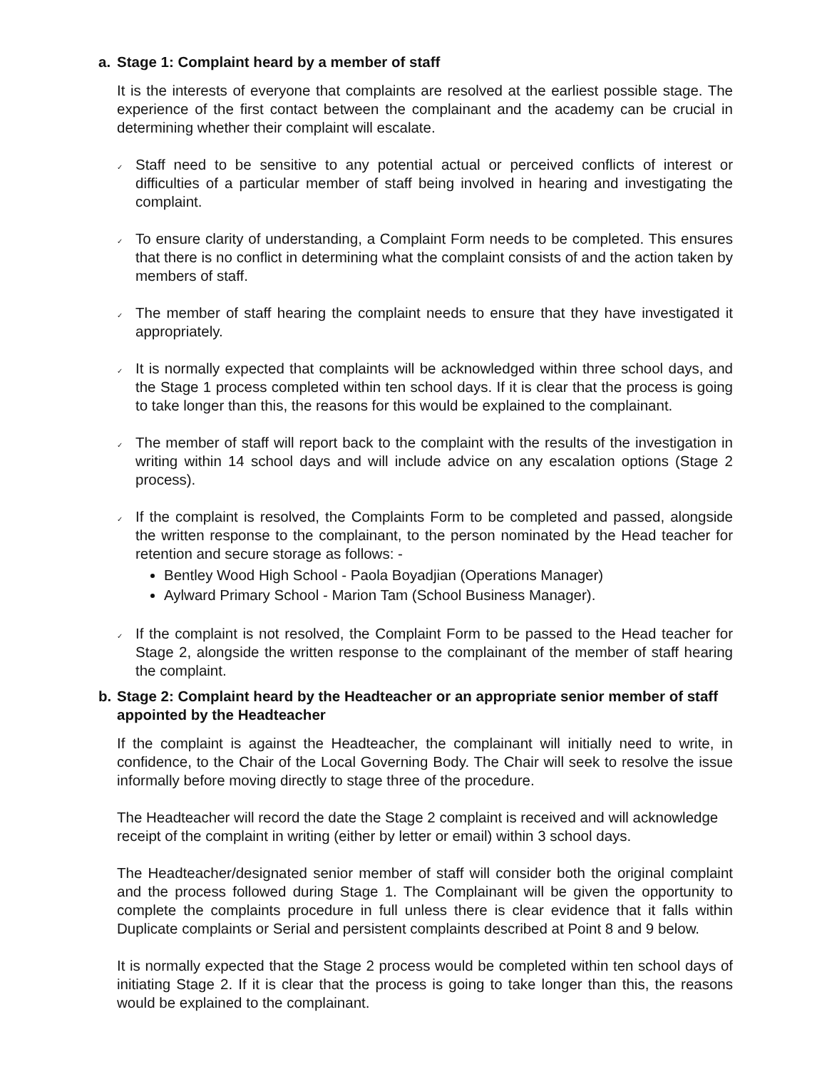a. Stage 1: Complaint heard by a member of staff
It is the interests of everyone that complaints are resolved at the earliest possible stage. The experience of the first contact between the complainant and the academy can be crucial in determining whether their complaint will escalate.
✓
Staff need to be sensitive to any potential actual or perceived conflicts of interest or difficulties of a particular member of staff being involved in hearing and investigating the complaint.
✓
To ensure clarity of understanding, a Complaint Form needs to be completed. This ensures that there is no conflict in determining what the complaint consists of and the action taken by members of staff.
✓
The member of staff hearing the complaint needs to ensure that they have investigated it appropriately.
✓
It is normally expected that complaints will be acknowledged within three school days, and the Stage 1 process completed within ten school days. If it is clear that the process is going to take longer than this, the reasons for this would be explained to the complainant.
✓
The member of staff will report back to the complaint with the results of the investigation in writing within 14 school days and will include advice on any escalation options (Stage 2 process).
✓
If the complaint is resolved, the Complaints Form to be completed and passed, alongside the written response to the complainant, to the person nominated by the Head teacher for retention and secure storage as follows: -
Bentley Wood High School - Paola Boyadjian (Operations Manager)
Aylward Primary School - Marion Tam (School Business Manager).
✓
If the complaint is not resolved, the Complaint Form to be passed to the Head teacher for Stage 2, alongside the written response to the complainant of the member of staff hearing the complaint.
b. Stage 2: Complaint heard by the Headteacher or an appropriate senior member of staff appointed by the Headteacher
If the complaint is against the Headteacher, the complainant will initially need to write, in confidence, to the Chair of the Local Governing Body. The Chair will seek to resolve the issue informally before moving directly to stage three of the procedure.
The Headteacher will record the date the Stage 2 complaint is received and will acknowledge receipt of the complaint in writing (either by letter or email) within 3 school days.
The Headteacher/designated senior member of staff will consider both the original complaint and the process followed during Stage 1. The Complainant will be given the opportunity to complete the complaints procedure in full unless there is clear evidence that it falls within Duplicate complaints or Serial and persistent complaints described at Point 8 and 9 below.
It is normally expected that the Stage 2 process would be completed within ten school days of initiating Stage 2. If it is clear that the process is going to take longer than this, the reasons would be explained to the complainant.